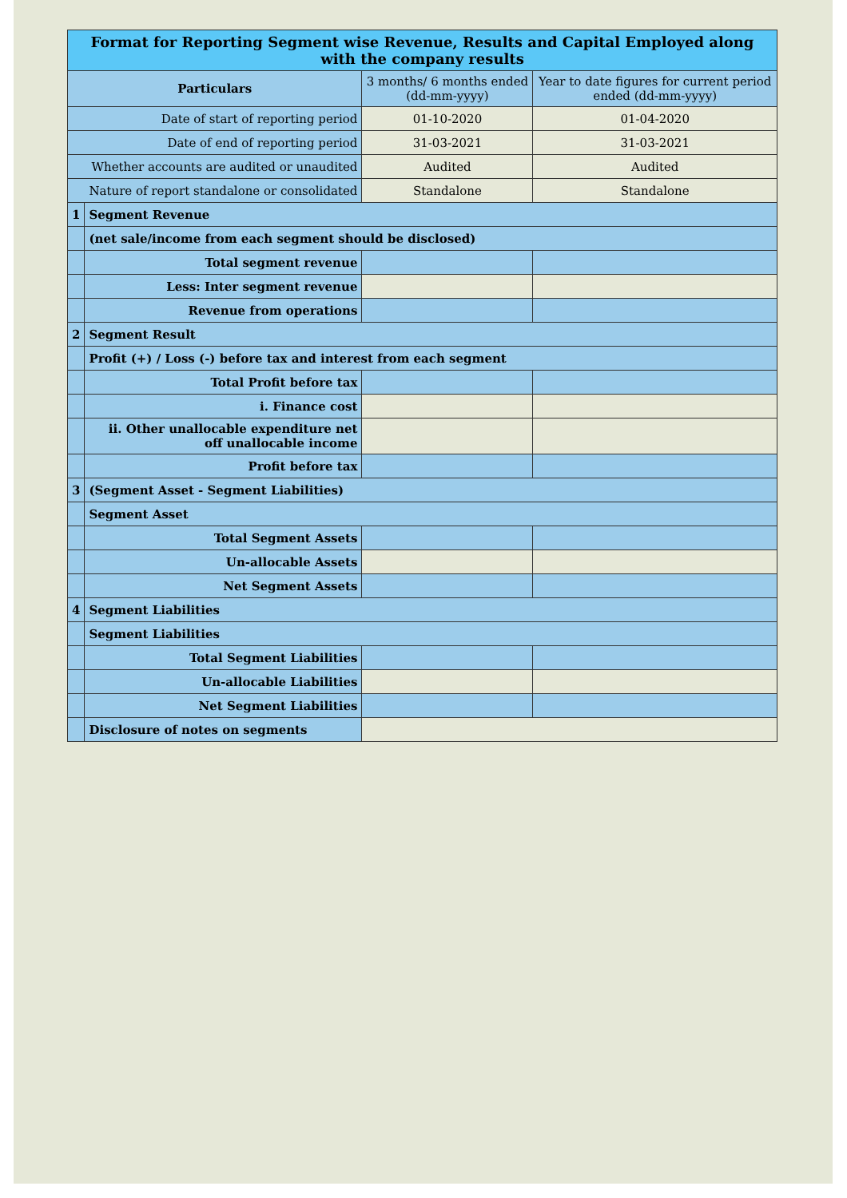| Format for Reporting Segment wise Revenue, Results and Capital Employed along with the company results | | | |
| Particulars | | 3 months/ 6 months ended (dd-mm-yyyy) | Year to date figures for current period ended (dd-mm-yyyy) |
| Date of start of reporting period | | 01-10-2020 | 01-04-2020 |
| Date of end of reporting period | | 31-03-2021 | 31-03-2021 |
| Whether accounts are audited or unaudited | | Audited | Audited |
| Nature of report standalone or consolidated | | Standalone | Standalone |
| 1 | Segment Revenue | | |
| | (net sale/income from each segment should be disclosed) | | |
| | Total segment revenue | | |
| | Less: Inter segment revenue | | |
| | Revenue from operations | | |
| 2 | Segment Result | | |
| | Profit (+) / Loss (-) before tax and interest from each segment | | |
| | Total Profit before tax | | |
| | i. Finance cost | | |
| | ii. Other unallocable expenditure net off unallocable income | | |
| | Profit before tax | | |
| 3 | (Segment Asset - Segment Liabilities) | | |
| | Segment Asset | | |
| | Total Segment Assets | | |
| | Un-allocable Assets | | |
| | Net Segment Assets | | |
| 4 | Segment Liabilities | | |
| | Segment Liabilities | | |
| | Total Segment Liabilities | | |
| | Un-allocable Liabilities | | |
| | Net Segment Liabilities | | |
| | Disclosure of notes on segments | | |